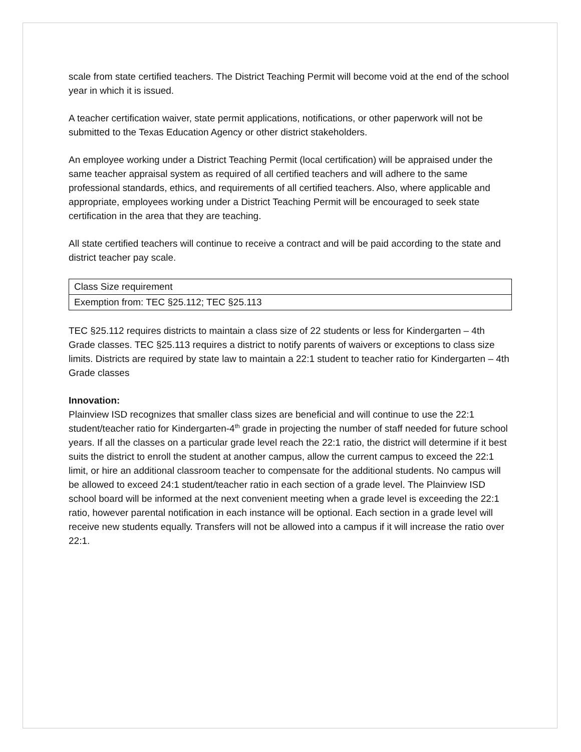scale from state certified teachers. The District Teaching Permit will become void at the end of the school year in which it is issued.
A teacher certification waiver, state permit applications, notifications, or other paperwork will not be submitted to the Texas Education Agency or other district stakeholders.
An employee working under a District Teaching Permit (local certification) will be appraised under the same teacher appraisal system as required of all certified teachers and will adhere to the same professional standards, ethics, and requirements of all certified teachers. Also, where applicable and appropriate, employees working under a District Teaching Permit will be encouraged to seek state certification in the area that they are teaching.
All state certified teachers will continue to receive a contract and will be paid according to the state and district teacher pay scale.
| Class Size requirement |
| Exemption from: TEC §25.112; TEC §25.113 |
TEC §25.112 requires districts to maintain a class size of 22 students or less for Kindergarten – 4th Grade classes. TEC §25.113 requires a district to notify parents of waivers or exceptions to class size limits. Districts are required by state law to maintain a 22:1 student to teacher ratio for Kindergarten – 4th Grade classes
Innovation:
Plainview ISD recognizes that smaller class sizes are beneficial and will continue to use the 22:1 student/teacher ratio for Kindergarten-4<sup>th</sup> grade in projecting the number of staff needed for future school years. If all the classes on a particular grade level reach the 22:1 ratio, the district will determine if it best suits the district to enroll the student at another campus, allow the current campus to exceed the 22:1 limit, or hire an additional classroom teacher to compensate for the additional students. No campus will be allowed to exceed 24:1 student/teacher ratio in each section of a grade level. The Plainview ISD school board will be informed at the next convenient meeting when a grade level is exceeding the 22:1 ratio, however parental notification in each instance will be optional. Each section in a grade level will receive new students equally. Transfers will not be allowed into a campus if it will increase the ratio over 22:1.